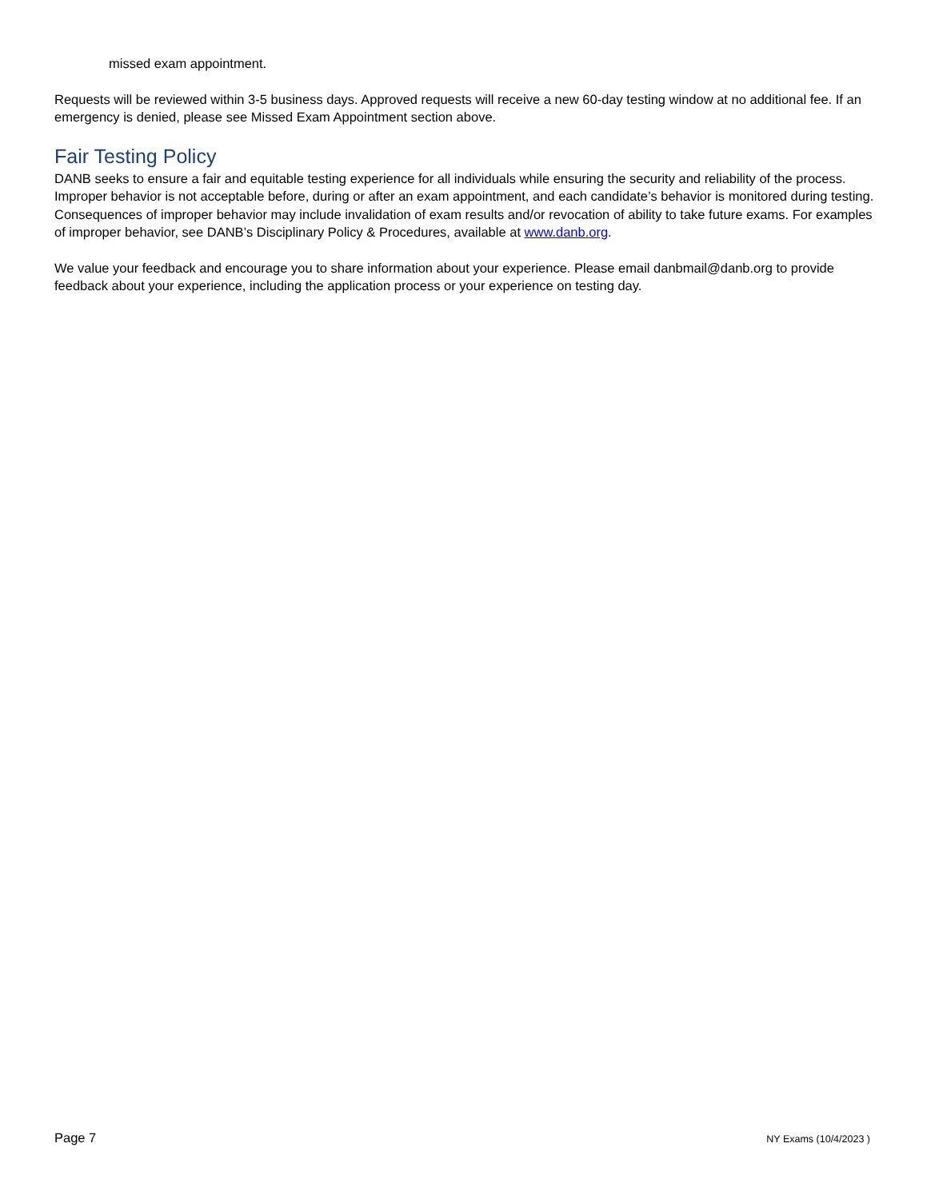missed exam appointment.
Requests will be reviewed within 3-5 business days. Approved requests will receive a new 60-day testing window at no additional fee. If an emergency is denied, please see Missed Exam Appointment section above.
Fair Testing Policy
DANB seeks to ensure a fair and equitable testing experience for all individuals while ensuring the security and reliability of the process. Improper behavior is not acceptable before, during or after an exam appointment, and each candidate’s behavior is monitored during testing. Consequences of improper behavior may include invalidation of exam results and/or revocation of ability to take future exams. For examples of improper behavior, see DANB’s Disciplinary Policy & Procedures, available at www.danb.org.
We value your feedback and encourage you to share information about your experience. Please email danbmail@danb.org to provide feedback about your experience, including the application process or your experience on testing day.
Page 7 NY Exams (10/4/2023 )